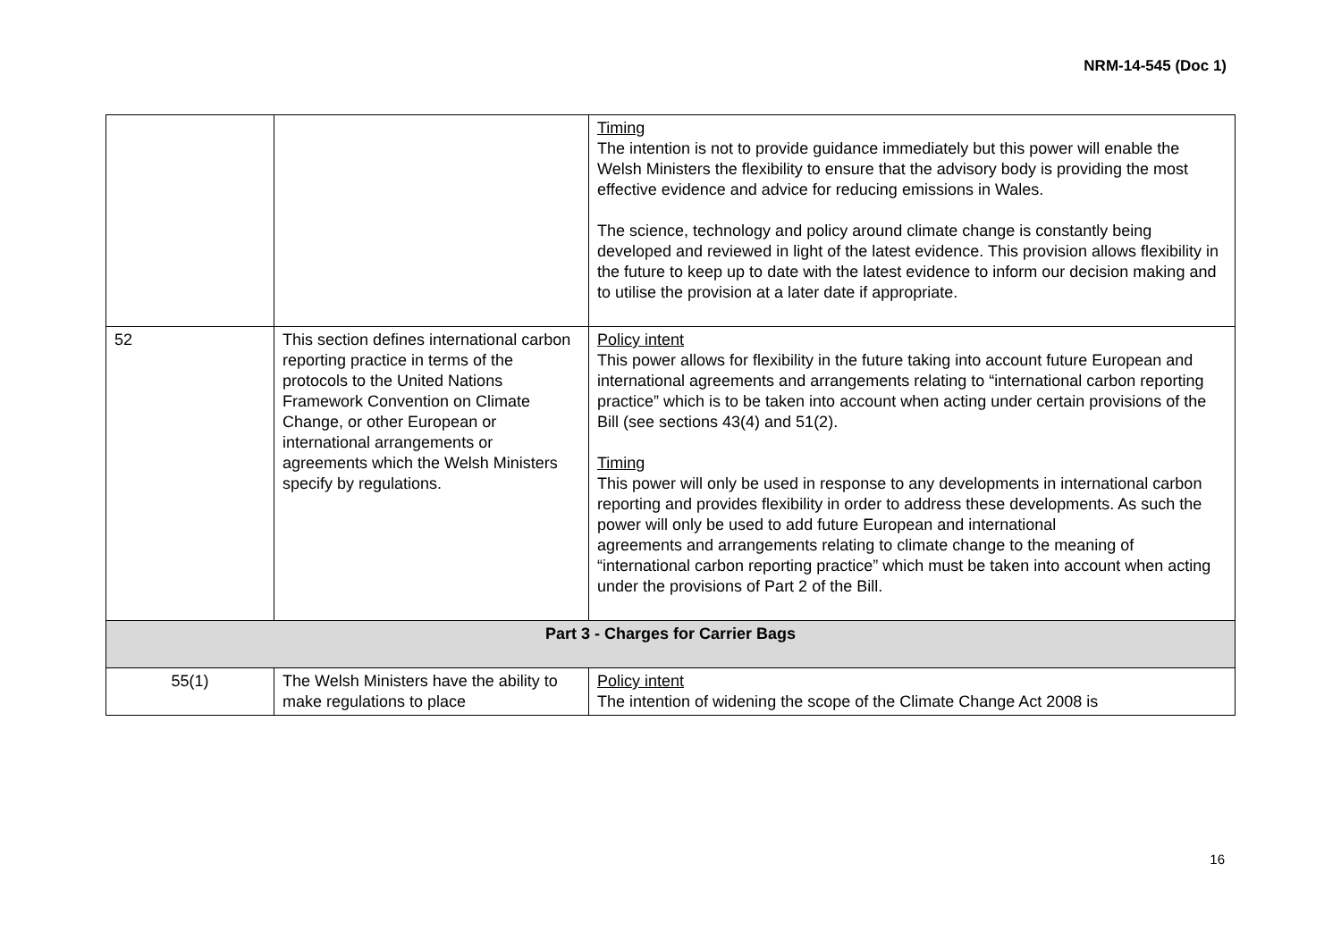NRM-14-545 (Doc 1)
| | | Timing The intention is not to provide guidance immediately but this power will enable the Welsh Ministers the flexibility to ensure that the advisory body is providing the most effective evidence and advice for reducing emissions in Wales. The science, technology and policy around climate change is constantly being developed and reviewed in light of the latest evidence. This provision allows flexibility in the future to keep up to date with the latest evidence to inform our decision making and to utilise the provision at a later date if appropriate. |
| 52 | This section defines international carbon reporting practice in terms of the protocols to the United Nations Framework Convention on Climate Change, or other European or international arrangements or agreements which the Welsh Ministers specify by regulations. | Policy intent This power allows for flexibility in the future taking into account future European and international agreements and arrangements relating to “international carbon reporting practice” which is to be taken into account when acting under certain provisions of the Bill (see sections 43(4) and 51(2). Timing This power will only be used in response to any developments in international carbon reporting and provides flexibility in order to address these developments. As such the power will only be used to add future European and international agreements and arrangements relating to climate change to the meaning of “international carbon reporting practice” which must be taken into account when acting under the provisions of Part 2 of the Bill. |
| Part 3 - Charges for Carrier Bags | | |
| 55(1) | The Welsh Ministers have the ability to make regulations to place | Policy intent The intention of widening the scope of the Climate Change Act 2008 is |
16